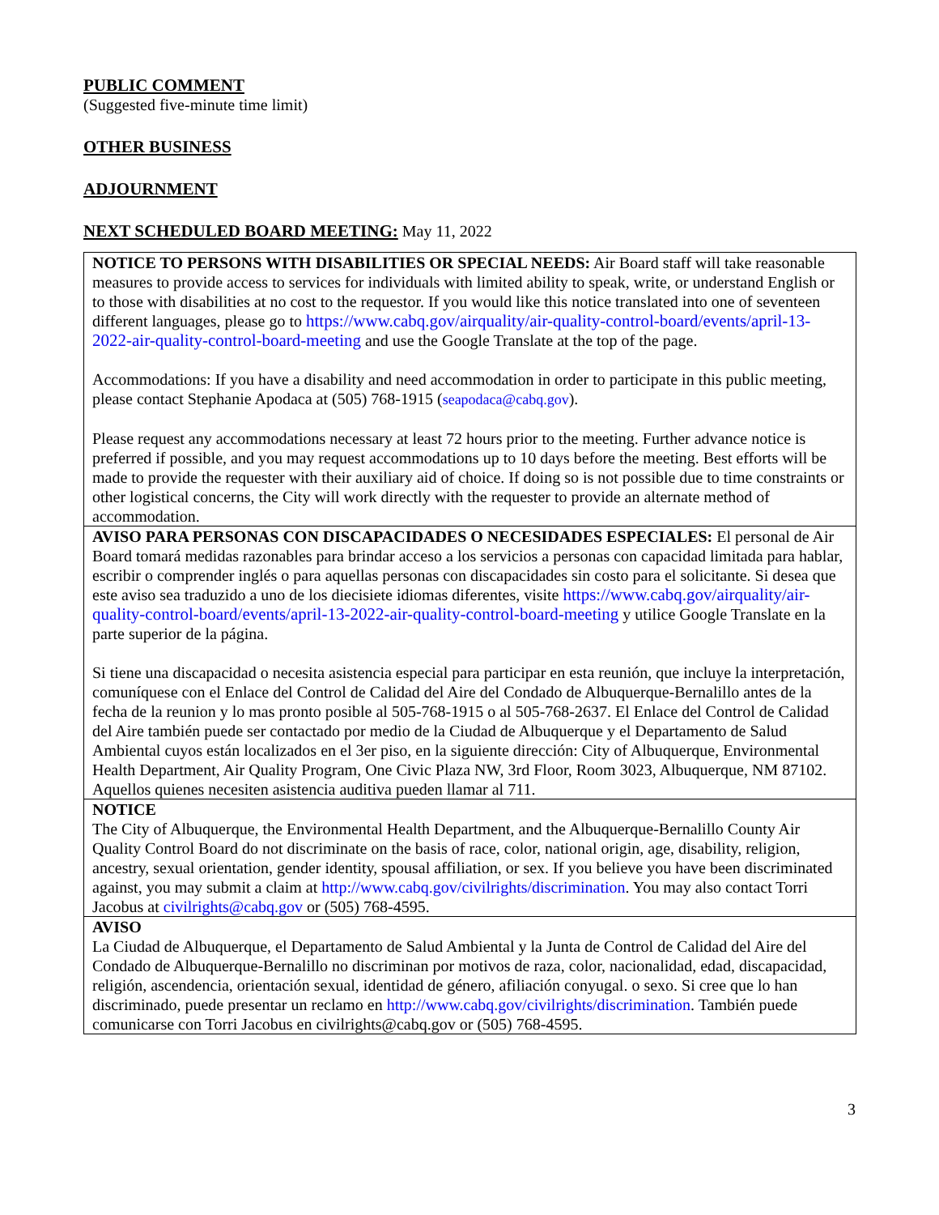PUBLIC COMMENT
(Suggested five-minute time limit)
OTHER BUSINESS
ADJOURNMENT
NEXT SCHEDULED BOARD MEETING:
May 11, 2022
| NOTICE TO PERSONS WITH DISABILITIES OR SPECIAL NEEDS: Air Board staff will take reasonable measures to provide access to services for individuals with limited ability to speak, write, or understand English or to those with disabilities at no cost to the requestor. If you would like this notice translated into one of seventeen different languages, please go to https://www.cabq.gov/airquality/air-quality-control-board/events/april-13-2022-air-quality-control-board-meeting and use the Google Translate at the top of the page. Accommodations: If you have a disability and need accommodation in order to participate in this public meeting, please contact Stephanie Apodaca at (505) 768-1915 ( seapodaca@cabq.gov ). Please request any accommodations necessary at least 72 hours prior to the meeting. Further advance notice is preferred if possible, and you may request accommodations up to 10 days before the meeting. Best efforts will be made to provide the requester with their auxiliary aid of choice. If doing so is not possible due to time constraints or other logistical concerns, the City will work directly with the requester to provide an alternate method of accommodation. |
| AVISO PARA PERSONAS CON DISCAPACIDADES O NECESIDADES ESPECIALES: El personal de Air Board tomará medidas razonables para brindar acceso a los servicios a personas con capacidad limitada para hablar, escribir o comprender inglés o para aquellas personas con discapacidades sin costo para el solicitante. Si desea que este aviso sea traduzido a uno de los diecisiete idiomas diferentes, visite https://www.cabq.gov/airquality/air-quality-control-board/events/april-13-2022-air-quality-control-board-meeting y utilice Google Translate en la parte superior de la página. Si tiene una discapacidad o necesita asistencia especial para participar en esta reunión, que incluye la interpretación, comuníquese con el Enlace del Control de Calidad del Aire del Condado de Albuquerque-Bernalillo antes de la fecha de la reunion y lo mas pronto posible al 505-768-1915 o al 505-768-2637. El Enlace del Control de Calidad del Aire también puede ser contactado por medio de la Ciudad de Albuquerque y el Departamento de Salud Ambiental cuyos están localizados en el 3er piso, en la siguiente dirección: City of Albuquerque, Environmental Health Department, Air Quality Program, One Civic Plaza NW, 3rd Floor, Room 3023, Albuquerque, NM 87102. Aquellos quienes necesiten asistencia auditiva pueden llamar al 711. |
| NOTICE The City of Albuquerque, the Environmental Health Department, and the Albuquerque-Bernalillo County Air Quality Control Board do not discriminate on the basis of race, color, national origin, age, disability, religion, ancestry, sexual orientation, gender identity, spousal affiliation, or sex. If you believe you have been discriminated against, you may submit a claim at http://www.cabq.gov/civilrights/discrimination . You may also contact Torri Jacobus at civilrights@cabq.gov or (505) 768-4595. |
| AVISO La Ciudad de Albuquerque, el Departamento de Salud Ambiental y la Junta de Control de Calidad del Aire del Condado de Albuquerque-Bernalillo no discriminan por motivos de raza, color, nacionalidad, edad, discapacidad, religión, ascendencia, orientación sexual, identidad de género, afiliación conyugal. o sexo. Si cree que lo han discriminado, puede presentar un reclamo en http://www.cabq.gov/civilrights/discrimination . También puede comunicarse con Torri Jacobus en civilrights@cabq.gov or (505) 768-4595. |
3